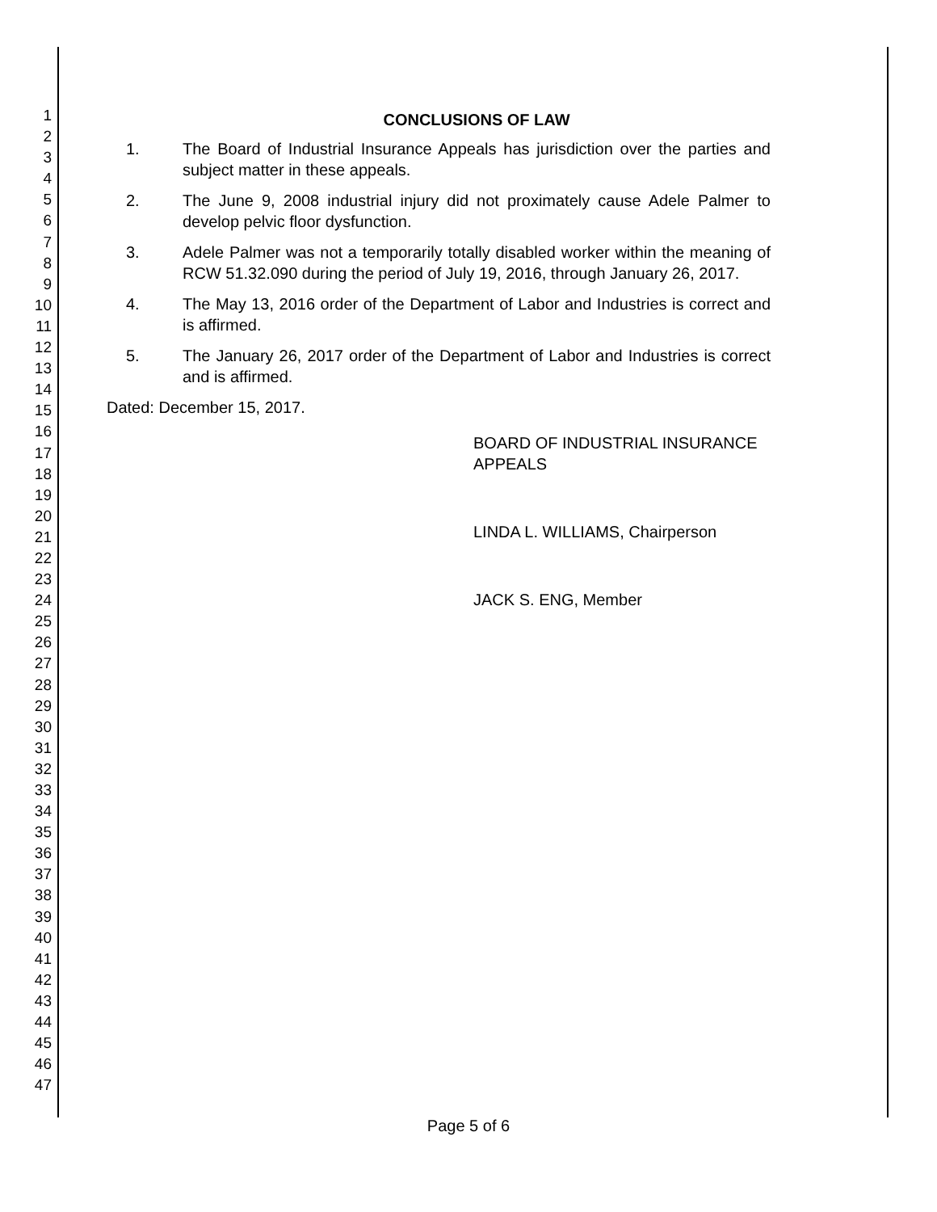1
2
3
4
5
6
7
8
9
10
11
12
13
14
15
16
17
18
19
20
21
22
23
24
25
26
27
28
29
30
31
32
33
34
35
36
37
38
39
40
41
42
43
44
45
46
47
CONCLUSIONS OF LAW
1. The Board of Industrial Insurance Appeals has jurisdiction over the parties and subject matter in these appeals.
2. The June 9, 2008 industrial injury did not proximately cause Adele Palmer to develop pelvic floor dysfunction.
3. Adele Palmer was not a temporarily totally disabled worker within the meaning of RCW 51.32.090 during the period of July 19, 2016, through January 26, 2017.
4. The May 13, 2016 order of the Department of Labor and Industries is correct and is affirmed.
5. The January 26, 2017 order of the Department of Labor and Industries is correct and is affirmed.
Dated: December 15, 2017.
BOARD OF INDUSTRIAL INSURANCE APPEALS
LINDA L. WILLIAMS, Chairperson
JACK S. ENG, Member
Page 5 of 6